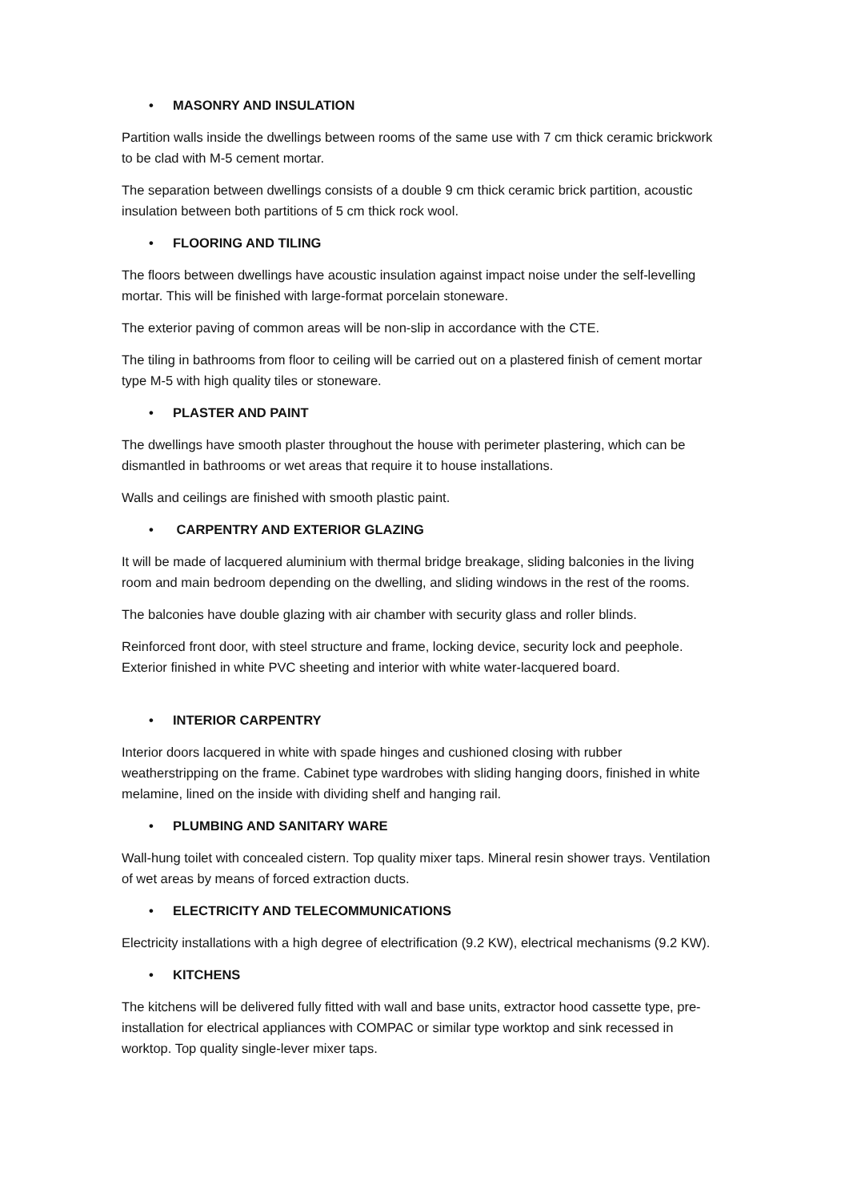• MASONRY AND INSULATION
Partition walls inside the dwellings between rooms of the same use with 7 cm thick ceramic brickwork to be clad with M-5 cement mortar.
The separation between dwellings consists of a double 9 cm thick ceramic brick partition, acoustic insulation between both partitions of 5 cm thick rock wool.
• FLOORING AND TILING
The floors between dwellings have acoustic insulation against impact noise under the self-levelling mortar. This will be finished with large-format porcelain stoneware.
The exterior paving of common areas will be non-slip in accordance with the CTE.
The tiling in bathrooms from floor to ceiling will be carried out on a plastered finish of cement mortar type M-5 with high quality tiles or stoneware.
• PLASTER AND PAINT
The dwellings have smooth plaster throughout the house with perimeter plastering, which can be dismantled in bathrooms or wet areas that require it to house installations.
Walls and ceilings are finished with smooth plastic paint.
• CARPENTRY AND EXTERIOR GLAZING
It will be made of lacquered aluminium with thermal bridge breakage, sliding balconies in the living room and main bedroom depending on the dwelling, and sliding windows in the rest of the rooms.
The balconies have double glazing with air chamber with security glass and roller blinds.
Reinforced front door, with steel structure and frame, locking device, security lock and peephole. Exterior finished in white PVC sheeting and interior with white water-lacquered board.
• INTERIOR CARPENTRY
Interior doors lacquered in white with spade hinges and cushioned closing with rubber weatherstripping on the frame. Cabinet type wardrobes with sliding hanging doors, finished in white melamine, lined on the inside with dividing shelf and hanging rail.
• PLUMBING AND SANITARY WARE
Wall-hung toilet with concealed cistern. Top quality mixer taps. Mineral resin shower trays. Ventilation of wet areas by means of forced extraction ducts.
• ELECTRICITY AND TELECOMMUNICATIONS
Electricity installations with a high degree of electrification (9.2 KW), electrical mechanisms (9.2 KW).
• KITCHENS
The kitchens will be delivered fully fitted with wall and base units, extractor hood cassette type, pre-installation for electrical appliances with COMPAC or similar type worktop and sink recessed in worktop. Top quality single-lever mixer taps.